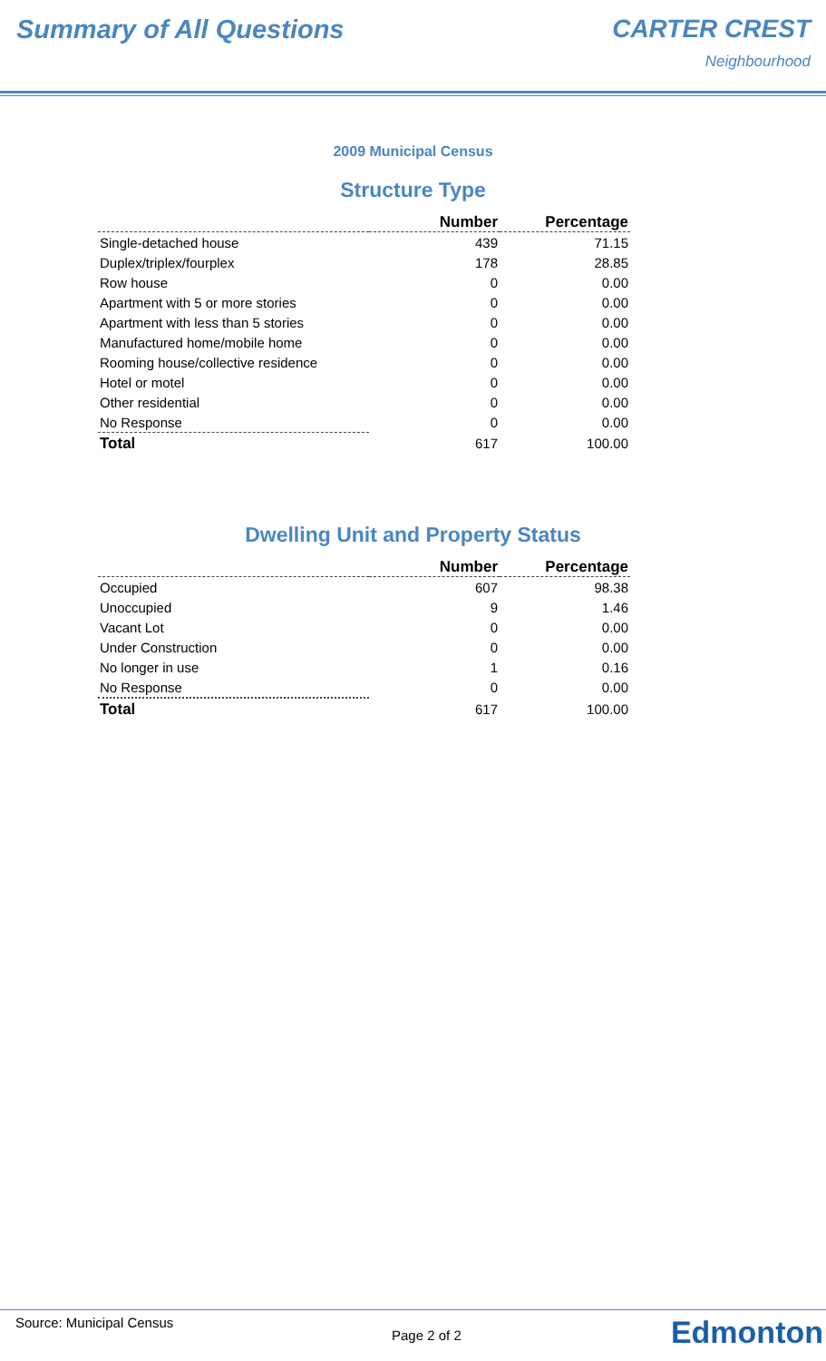Summary of All Questions CARTER CREST
Neighbourhood
2009 Municipal Census
Structure Type
| | Number | Percentage |
| --- | --- | --- |
| Single-detached house | 439 | 71.15 |
| Duplex/triplex/fourplex | 178 | 28.85 |
| Row house | 0 | 0.00 |
| Apartment with 5 or more stories | 0 | 0.00 |
| Apartment with less than 5 stories | 0 | 0.00 |
| Manufactured home/mobile home | 0 | 0.00 |
| Rooming house/collective residence | 0 | 0.00 |
| Hotel or motel | 0 | 0.00 |
| Other residential | 0 | 0.00 |
| No Response | 0 | 0.00 |
| Total | 617 | 100.00 |
Dwelling Unit and Property Status
| | Number | Percentage |
| --- | --- | --- |
| Occupied | 607 | 98.38 |
| Unoccupied | 9 | 1.46 |
| Vacant Lot | 0 | 0.00 |
| Under Construction | 0 | 0.00 |
| No longer in use | 1 | 0.16 |
| No Response | 0 | 0.00 |
| Total | 617 | 100.00 |
Source: Municipal Census
Page 2 of 2 Edmonton